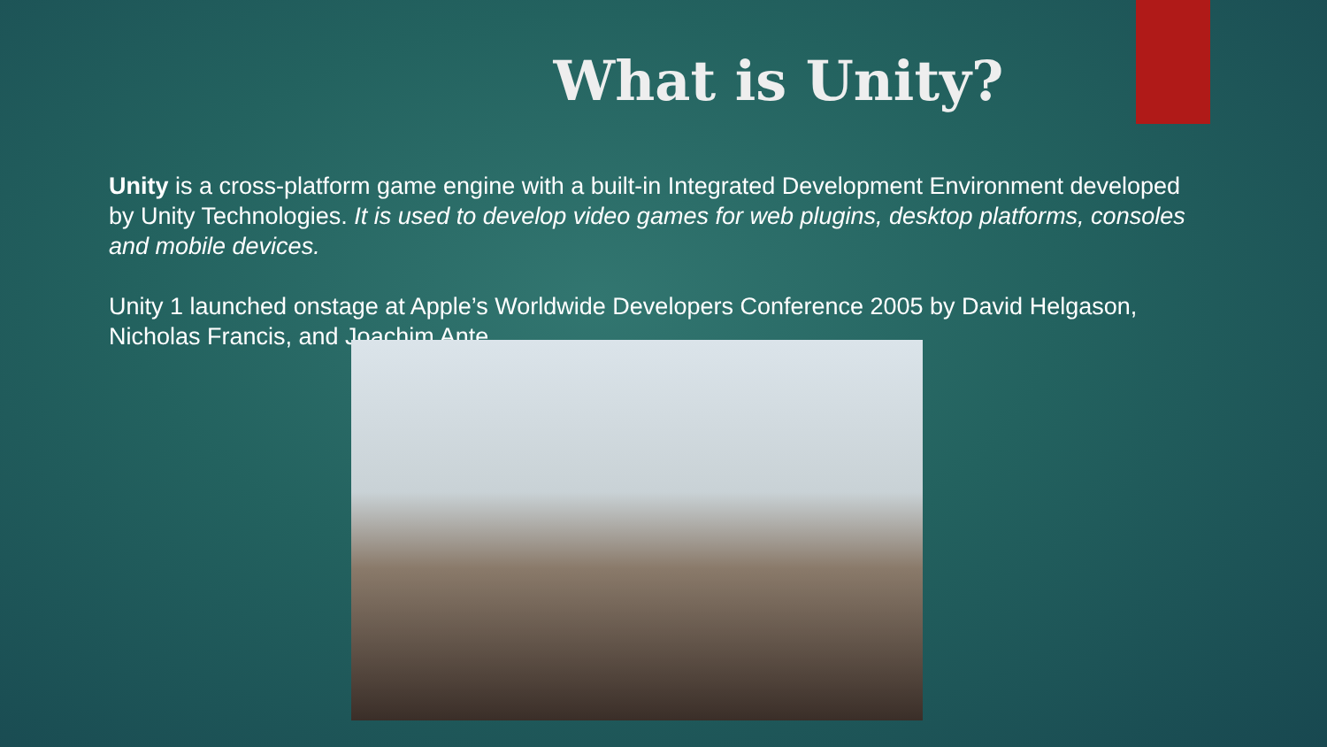What is Unity?
Unity is a cross-platform game engine with a built-in Integrated Development Environment developed by Unity Technologies. It is used to develop video games for web plugins, desktop platforms, consoles and mobile devices.
Unity 1 launched onstage at Apple’s Worldwide Developers Conference 2005 by David Helgason, Nicholas Francis, and Joachim Ante.